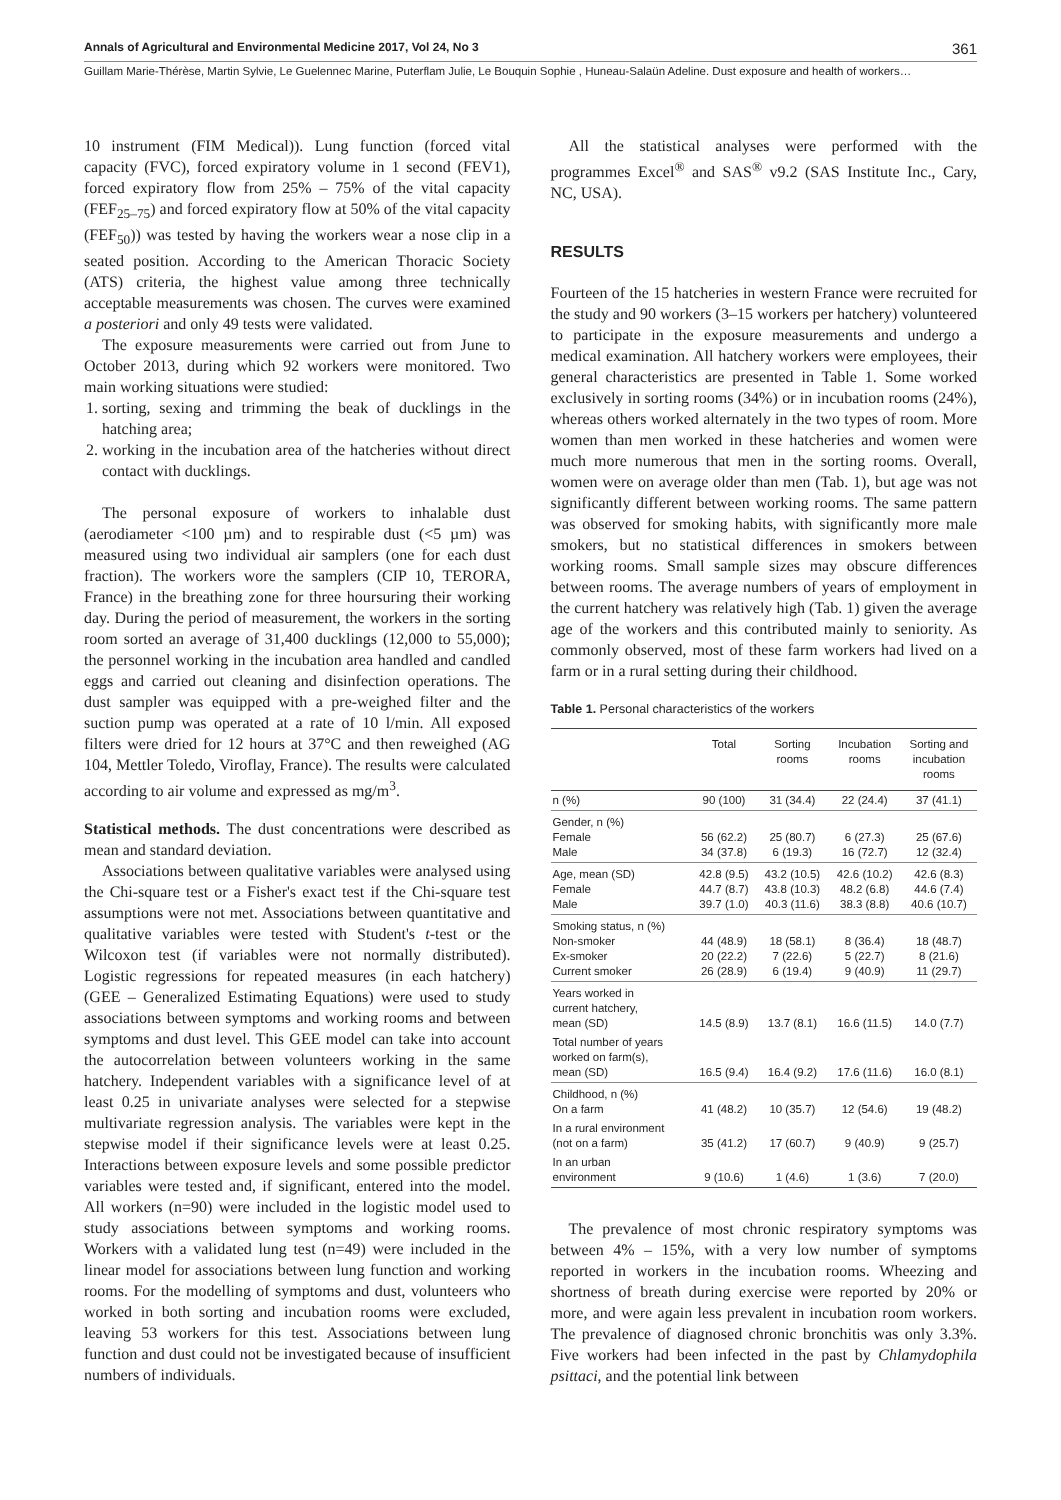Annals of Agricultural and Environmental Medicine 2017, Vol 24, No 3 361
Guillam Marie-Thérèse, Martin Sylvie, Le Guelennec Marine, Puterflam Julie, Le Bouquin Sophie , Huneau-Salaün Adeline. Dust exposure and health of workers…
10 instrument (FIM Medical)). Lung function (forced vital capacity (FVC), forced expiratory volume in 1 second (FEV1), forced expiratory flow from 25% – 75% of the vital capacity (FEF<sub>25–75</sub>) and forced expiratory flow at 50% of the vital capacity (FEF<sub>50</sub>)) was tested by having the workers wear a nose clip in a seated position. According to the American Thoracic Society (ATS) criteria, the highest value among three technically acceptable measurements was chosen. The curves were examined a posteriori and only 49 tests were validated.
The exposure measurements were carried out from June to October 2013, during which 92 workers were monitored. Two main working situations were studied:
1. sorting, sexing and trimming the beak of ducklings in the hatching area;
2. working in the incubation area of the hatcheries without direct contact with ducklings.
The personal exposure of workers to inhalable dust (aerodiameter <100 µm) and to respirable dust (<5 µm) was measured using two individual air samplers (one for each dust fraction). The workers wore the samplers (CIP 10, TERORA, France) in the breathing zone for three hoursuring their working day. During the period of measurement, the workers in the sorting room sorted an average of 31,400 ducklings (12,000 to 55,000); the personnel working in the incubation area handled and candled eggs and carried out cleaning and disinfection operations. The dust sampler was equipped with a pre-weighed filter and the suction pump was operated at a rate of 10 l/min. All exposed filters were dried for 12 hours at 37°C and then reweighed (AG 104, Mettler Toledo, Viroflay, France). The results were calculated according to air volume and expressed as mg/m<sup>3</sup>.
Statistical methods. The dust concentrations were described as mean and standard deviation.
Associations between qualitative variables were analysed using the Chi-square test or a Fisher's exact test if the Chi-square test assumptions were not met. Associations between quantitative and qualitative variables were tested with Student's t-test or the Wilcoxon test (if variables were not normally distributed). Logistic regressions for repeated measures (in each hatchery) (GEE – Generalized Estimating Equations) were used to study associations between symptoms and working rooms and between symptoms and dust level. This GEE model can take into account the autocorrelation between volunteers working in the same hatchery. Independent variables with a significance level of at least 0.25 in univariate analyses were selected for a stepwise multivariate regression analysis. The variables were kept in the stepwise model if their significance levels were at least 0.25. Interactions between exposure levels and some possible predictor variables were tested and, if significant, entered into the model. All workers (n=90) were included in the logistic model used to study associations between symptoms and working rooms. Workers with a validated lung test (n=49) were included in the linear model for associations between lung function and working rooms. For the modelling of symptoms and dust, volunteers who worked in both sorting and incubation rooms were excluded, leaving 53 workers for this test. Associations between lung function and dust could not be investigated because of insufficient numbers of individuals.
All the statistical analyses were performed with the programmes Excel<sup>®</sup> and SAS<sup>®</sup> v9.2 (SAS Institute Inc., Cary, NC, USA).
RESULTS
Fourteen of the 15 hatcheries in western France were recruited for the study and 90 workers (3–15 workers per hatchery) volunteered to participate in the exposure measurements and undergo a medical examination. All hatchery workers were employees, their general characteristics are presented in Table 1. Some worked exclusively in sorting rooms (34%) or in incubation rooms (24%), whereas others worked alternately in the two types of room. More women than men worked in these hatcheries and women were much more numerous that men in the sorting rooms. Overall, women were on average older than men (Tab. 1), but age was not significantly different between working rooms. The same pattern was observed for smoking habits, with significantly more male smokers, but no statistical differences in smokers between working rooms. Small sample sizes may obscure differences between rooms. The average numbers of years of employment in the current hatchery was relatively high (Tab. 1) given the average age of the workers and this contributed mainly to seniority. As commonly observed, most of these farm workers had lived on a farm or in a rural setting during their childhood.
Table 1. Personal characteristics of the workers
| | Total | Sorting rooms | Incubation rooms | Sorting and incubation rooms |
| --- | --- | --- | --- | --- |
| n (%) | 90 (100) | 31 (34.4) | 22 (24.4) | 37 (41.1) |
| Gender, n (%) Female Male | 56 (62.2) 34 (37.8) | 25 (80.7) 6 (19.3) | 6 (27.3) 16 (72.7) | 25 (67.6) 12 (32.4) |
| Age, mean (SD) Female Male | 42.8 (9.5) 44.7 (8.7) 39.7 (1.0) | 43.2 (10.5) 43.8 (10.3) 40.3 (11.6) | 42.6 (10.2) 48.2 (6.8) 38.3 (8.8) | 42.6 (8.3) 44.6 (7.4) 40.6 (10.7) |
| Smoking status, n (%) Non-smoker Ex-smoker Current smoker | 44 (48.9) 20 (22.2) 26 (28.9) | 18 (58.1) 7 (22.6) 6 (19.4) | 8 (36.4) 5 (22.7) 9 (40.9) | 18 (48.7) 8 (21.6) 11 (29.7) |
| Years worked in current hatchery, mean (SD) | 14.5 (8.9) | 13.7 (8.1) | 16.6 (11.5) | 14.0 (7.7) |
| Total number of years worked on farm(s), mean (SD) | 16.5 (9.4) | 16.4 (9.2) | 17.6 (11.6) | 16.0 (8.1) |
| Childhood, n (%) On a farm | 41 (48.2) | 10 (35.7) | 12 (54.6) | 19 (48.2) |
| In a rural environment (not on a farm) | 35 (41.2) | 17 (60.7) | 9 (40.9) | 9 (25.7) |
| In an urban environment | 9 (10.6) | 1 (4.6) | 1 (3.6) | 7 (20.0) |
The prevalence of most chronic respiratory symptoms was between 4% – 15%, with a very low number of symptoms reported in workers in the incubation rooms. Wheezing and shortness of breath during exercise were reported by 20% or more, and were again less prevalent in incubation room workers. The prevalence of diagnosed chronic bronchitis was only 3.3%. Five workers had been infected in the past by Chlamydophila psittaci, and the potential link between